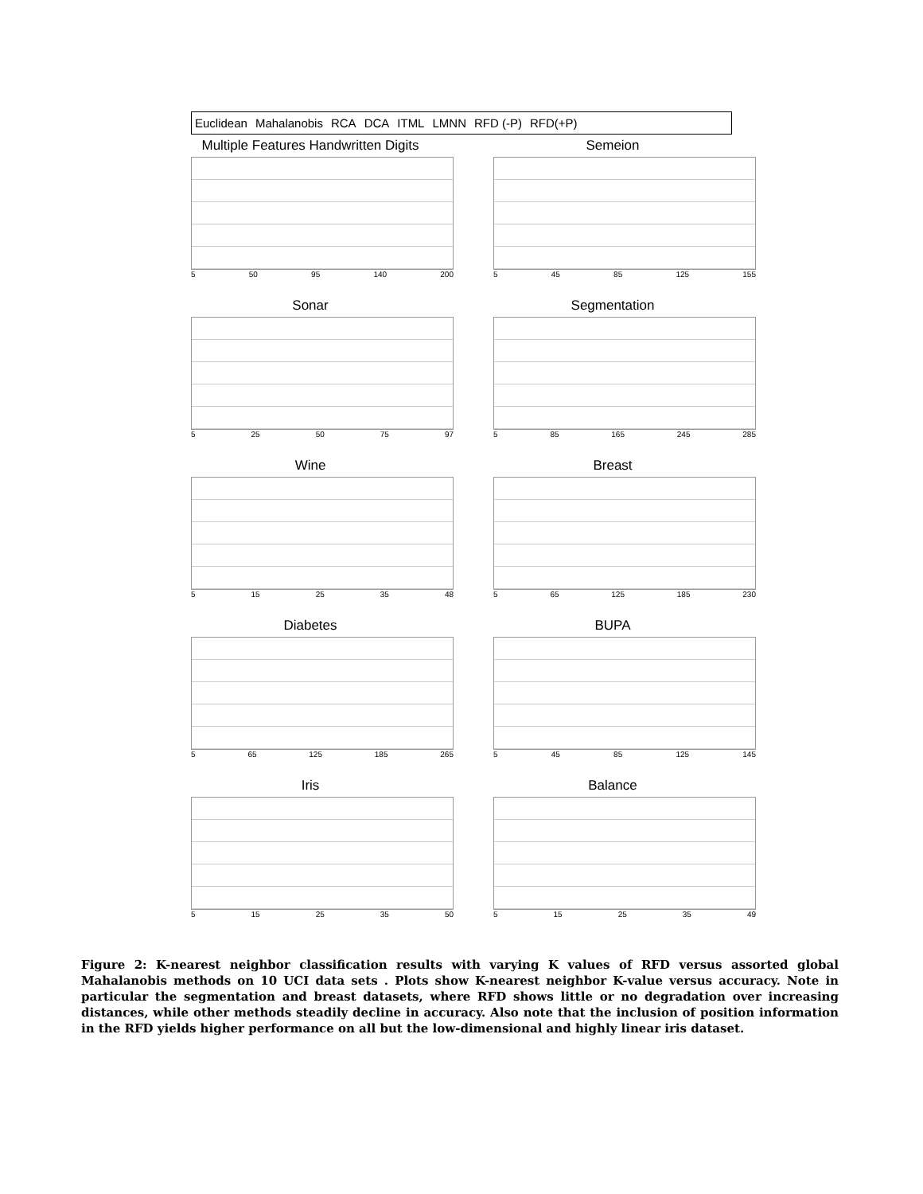Euclidean Mahalanobis RCA DCA ITML LMNN RFD (-P) RFD(+P)
Multiple Features Handwritten Digits
5 50 95 140 200
Semeion
5 45 85 125 155
Sonar
5 25 50 75 97
Segmentation
5 85 165 245 285
Wine
5 15 25 35 48
Breast
5 65 125 185 230
Diabetes
5 65 125 185 265
BUPA
5 45 85 125 145
Iris
5 15 25 35 50
Balance
5 15 25 35 49
Figure 2: K-nearest neighbor classification results with varying K values of RFD versus assorted global Mahalanobis methods on 10 UCI data sets . Plots show K-nearest neighbor K-value versus accuracy. Note in particular the segmentation and breast datasets, where RFD shows little or no degradation over increasing distances, while other methods steadily decline in accuracy. Also note that the inclusion of position information in the RFD yields higher performance on all but the low-dimensional and highly linear iris dataset.